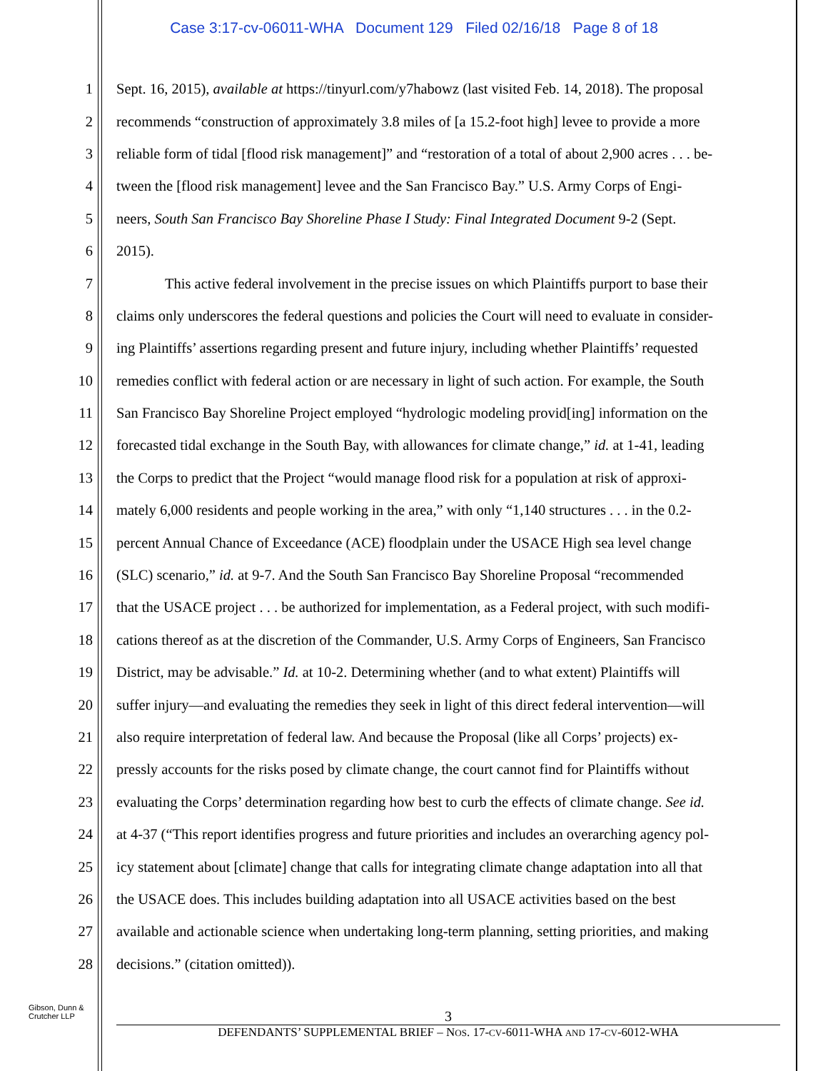Case 3:17-cv-06011-WHA Document 129 Filed 02/16/18 Page 8 of 18
1 Sept. 16, 2015), available at https://tinyurl.com/y7habowz (last visited Feb. 14, 2018). The proposal
2 recommends “construction of approximately 3.8 miles of [a 15.2-foot high] levee to provide a more
3 reliable form of tidal [flood risk management]” and “restoration of a total of about 2,900 acres . . . be-
4 tween the [flood risk management] levee and the San Francisco Bay.” U.S. Army Corps of Engi-
5 neers, South San Francisco Bay Shoreline Phase I Study: Final Integrated Document 9-2 (Sept.
6 2015).
7 This active federal involvement in the precise issues on which Plaintiffs purport to base their
8 claims only underscores the federal questions and policies the Court will need to evaluate in consider-
9 ing Plaintiffs’ assertions regarding present and future injury, including whether Plaintiffs’ requested
10 remedies conflict with federal action or are necessary in light of such action. For example, the South
11 San Francisco Bay Shoreline Project employed “hydrologic modeling provid[ing] information on the
12 forecasted tidal exchange in the South Bay, with allowances for climate change,” id. at 1-41, leading
13 the Corps to predict that the Project “would manage flood risk for a population at risk of approxi-
14 mately 6,000 residents and people working in the area,” with only “1,140 structures . . . in the 0.2-
15 percent Annual Chance of Exceedance (ACE) floodplain under the USACE High sea level change
16 (SLC) scenario,” id. at 9-7. And the South San Francisco Bay Shoreline Proposal “recommended
17 that the USACE project . . . be authorized for implementation, as a Federal project, with such modifi-
18 cations thereof as at the discretion of the Commander, U.S. Army Corps of Engineers, San Francisco
19 District, may be advisable.” Id. at 10-2. Determining whether (and to what extent) Plaintiffs will
20 suffer injury—and evaluating the remedies they seek in light of this direct federal intervention—will
21 also require interpretation of federal law. And because the Proposal (like all Corps’ projects) ex-
22 pressly accounts for the risks posed by climate change, the court cannot find for Plaintiffs without
23 evaluating the Corps’ determination regarding how best to curb the effects of climate change. See id.
24 at 4-37 (“This report identifies progress and future priorities and includes an overarching agency pol-
25 icy statement about [climate] change that calls for integrating climate change adaptation into all that
26 the USACE does. This includes building adaptation into all USACE activities based on the best
27 available and actionable science when undertaking long-term planning, setting priorities, and making
28 decisions.” (citation omitted)).
Gibson, Dunn &
Crutcher LLP
3
DEFENDANTS’ SUPPLEMENTAL BRIEF – NOS. 17-CV-6011-WHA AND 17-CV-6012-WHA